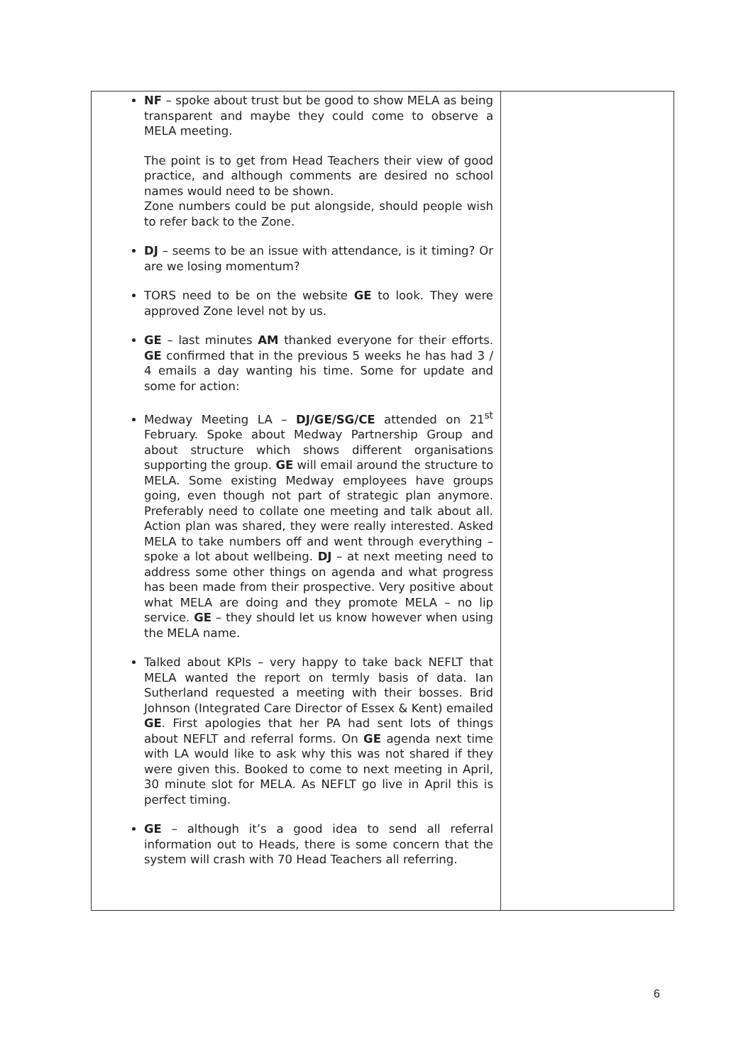| NF – spoke about trust but be good to show MELA as being transparent and maybe they could come to observe a MELA meeting. The point is to get from Head Teachers their view of good practice, and although comments are desired no school names would need to be shown. Zone numbers could be put alongside, should people wish to refer back to the Zone. DJ – seems to be an issue with attendance, is it timing? Or are we losing momentum? TORS need to be on the website GE to look. They were approved Zone level not by us. GE – last minutes AM thanked everyone for their efforts. GE confirmed that in the previous 5 weeks he has had 3 / 4 emails a day wanting his time. Some for update and some for action: Medway Meeting LA – DJ/GE/SG/CE attended on 21<sup>st</sup> February. Spoke about Medway Partnership Group and about structure which shows different organisations supporting the group. GE will email around the structure to MELA. Some existing Medway employees have groups going, even though not part of strategic plan anymore. Preferably need to collate one meeting and talk about all. Action plan was shared, they were really interested. Asked MELA to take numbers off and went through everything – spoke a lot about wellbeing. DJ – at next meeting need to address some other things on agenda and what progress has been made from their prospective. Very positive about what MELA are doing and they promote MELA – no lip service. GE – they should let us know however when using the MELA name. Talked about KPIs – very happy to take back NEFLT that MELA wanted the report on termly basis of data. Ian Sutherland requested a meeting with their bosses. Brid Johnson (Integrated Care Director of Essex & Kent) emailed GE . First apologies that her PA had sent lots of things about NEFLT and referral forms. On GE agenda next time with LA would like to ask why this was not shared if they were given this. Booked to come to next meeting in April, 30 minute slot for MELA. As NEFLT go live in April this is perfect timing. GE – although it’s a good idea to send all referral information out to Heads, there is some concern that the system will crash with 70 Head Teachers all referring. | |
6